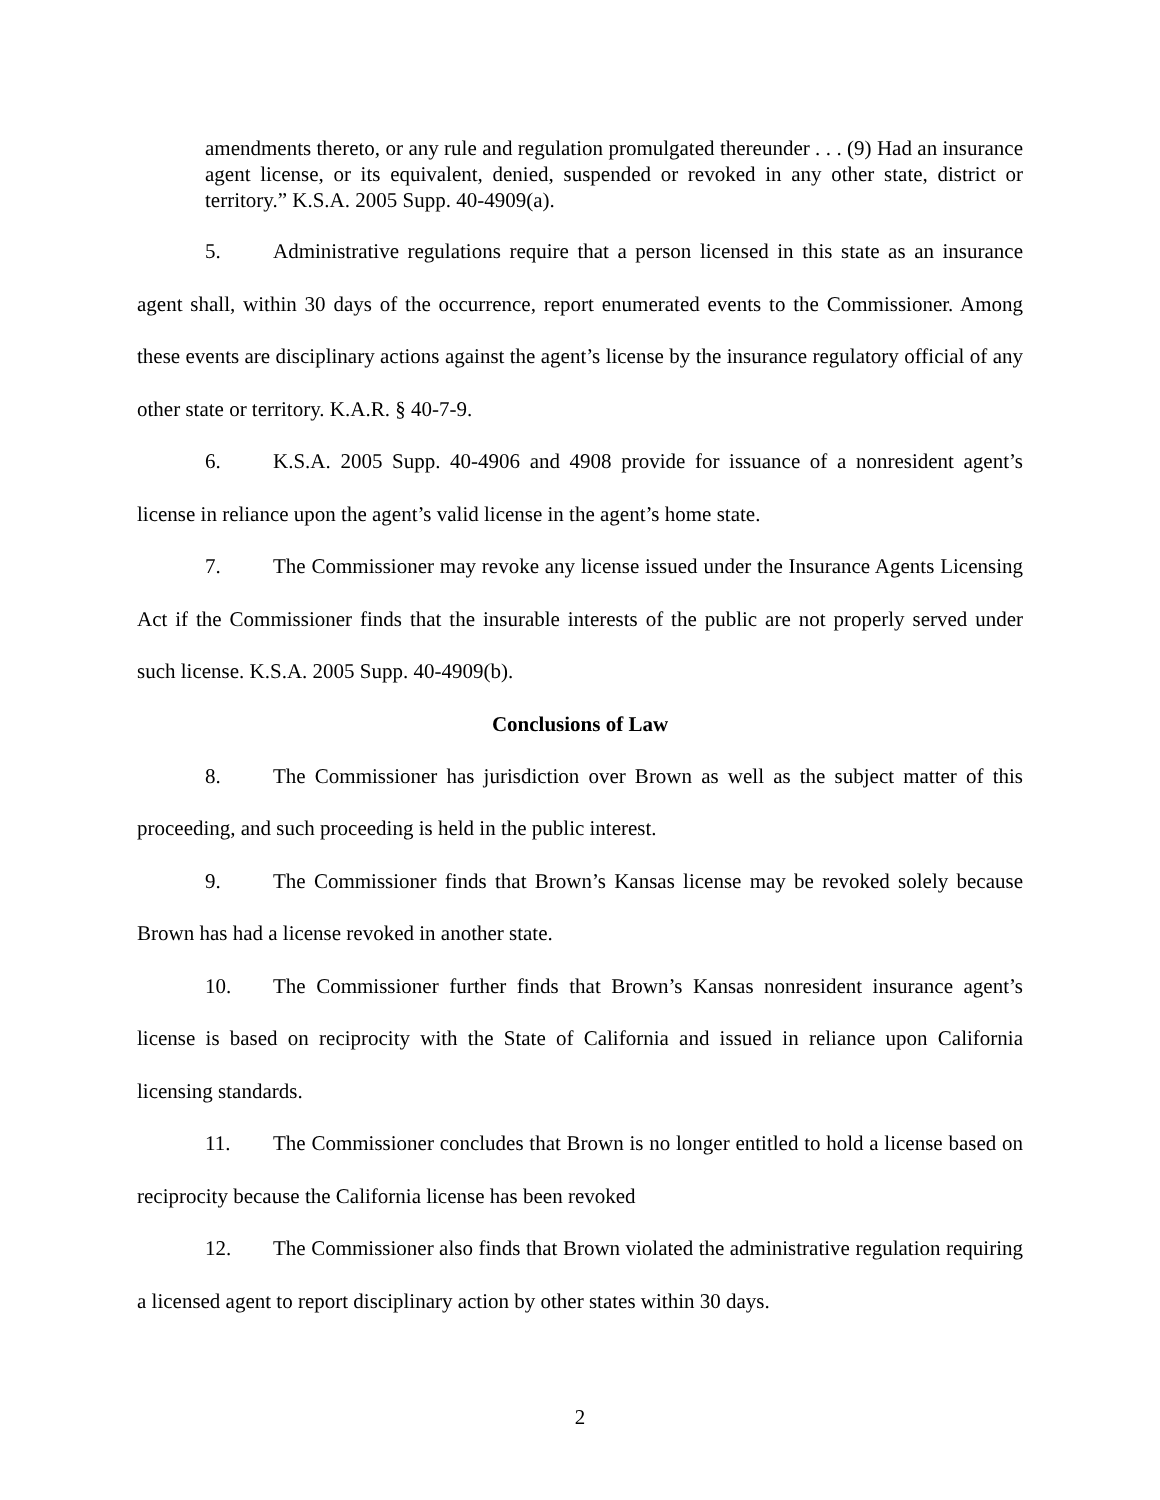amendments thereto, or any rule and regulation promulgated thereunder . . . (9) Had an insurance agent license, or its equivalent, denied, suspended or revoked in any other state, district or territory.” K.S.A. 2005 Supp. 40-4909(a).
5. Administrative regulations require that a person licensed in this state as an insurance agent shall, within 30 days of the occurrence, report enumerated events to the Commissioner. Among these events are disciplinary actions against the agent’s license by the insurance regulatory official of any other state or territory. K.A.R. § 40-7-9.
6. K.S.A. 2005 Supp. 40-4906 and 4908 provide for issuance of a nonresident agent’s license in reliance upon the agent’s valid license in the agent’s home state.
7. The Commissioner may revoke any license issued under the Insurance Agents Licensing Act if the Commissioner finds that the insurable interests of the public are not properly served under such license. K.S.A. 2005 Supp. 40-4909(b).
Conclusions of Law
8. The Commissioner has jurisdiction over Brown as well as the subject matter of this proceeding, and such proceeding is held in the public interest.
9. The Commissioner finds that Brown’s Kansas license may be revoked solely because Brown has had a license revoked in another state.
10. The Commissioner further finds that Brown’s Kansas nonresident insurance agent’s license is based on reciprocity with the State of California and issued in reliance upon California licensing standards.
11. The Commissioner concludes that Brown is no longer entitled to hold a license based on reciprocity because the California license has been revoked
12. The Commissioner also finds that Brown violated the administrative regulation requiring a licensed agent to report disciplinary action by other states within 30 days.
2